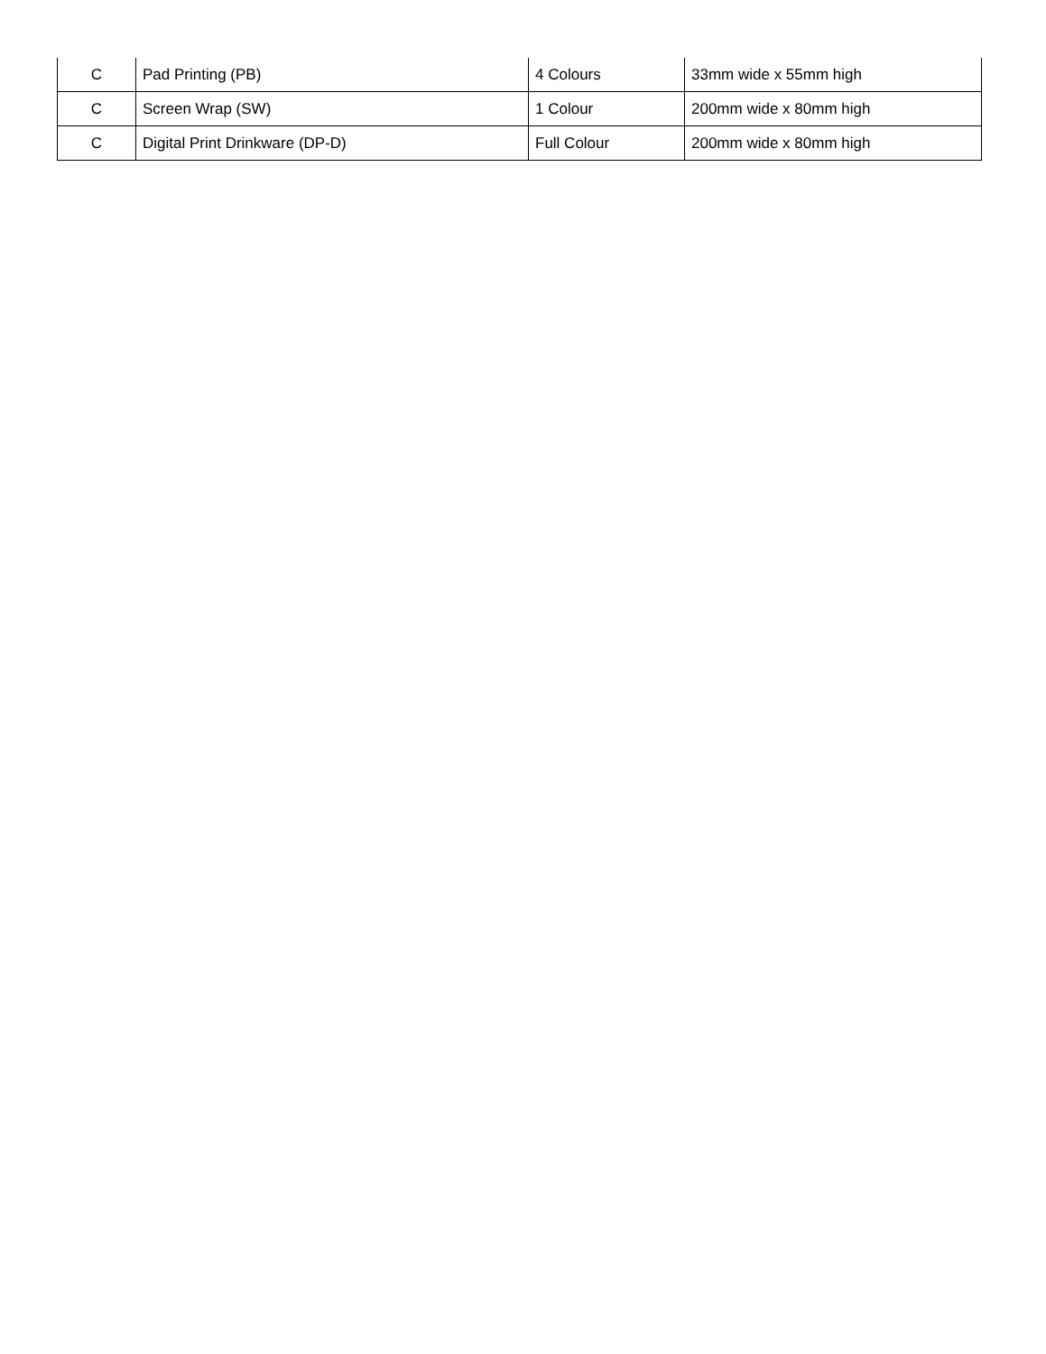| C | Pad Printing (PB) | 4 Colours | 33mm wide x 55mm high |
| C | Screen Wrap (SW) | 1 Colour | 200mm wide x 80mm high |
| C | Digital Print Drinkware (DP-D) | Full Colour | 200mm wide x 80mm high |